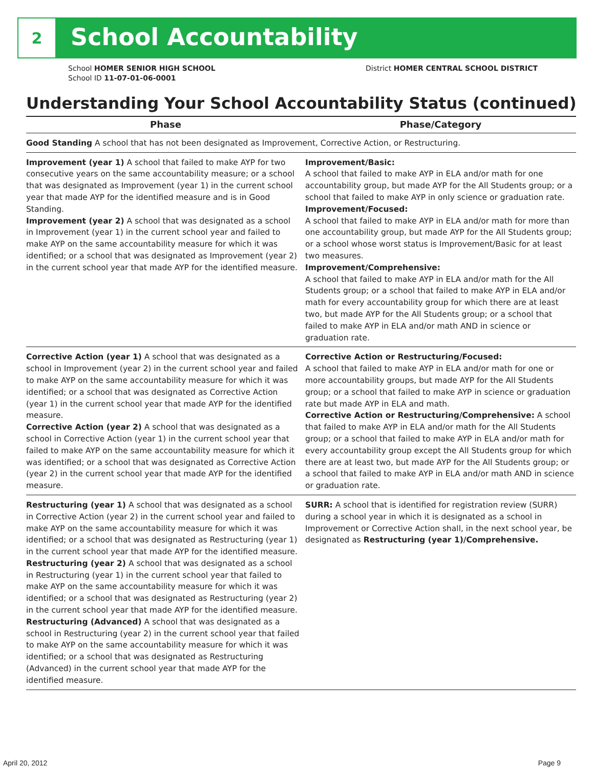2
School Accountability
School HOMER SENIOR HIGH SCHOOL
School ID 11-07-01-06-0001
District HOMER CENTRAL SCHOOL DISTRICT
Understanding Your School Accountability Status (continued)
| Phase | Phase/Category |
| --- | --- |
| Good Standing A school that has not been designated as Improvement, Corrective Action, or Restructuring. | |
| Improvement (year 1) A school that failed to make AYP for two consecutive years on the same accountability measure; or a school that was designated as Improvement (year 1) in the current school year that made AYP for the identified measure and is in Good Standing. Improvement (year 2) A school that was designated as a school in Improvement (year 1) in the current school year and failed to make AYP on the same accountability measure for which it was identified; or a school that was designated as Improvement (year 2) in the current school year that made AYP for the identified measure. | Improvement/Basic: A school that failed to make AYP in ELA and/or math for one accountability group, but made AYP for the All Students group; or a school that failed to make AYP in only science or graduation rate. Improvement/Focused: A school that failed to make AYP in ELA and/or math for more than one accountability group, but made AYP for the All Students group; or a school whose worst status is Improvement/Basic for at least two measures. Improvement/Comprehensive: A school that failed to make AYP in ELA and/or math for the All Students group; or a school that failed to make AYP in ELA and/or math for every accountability group for which there are at least two, but made AYP for the All Students group; or a school that failed to make AYP in ELA and/or math AND in science or graduation rate. |
| Corrective Action (year 1) A school that was designated as a school in Improvement (year 2) in the current school year and failed to make AYP on the same accountability measure for which it was identified; or a school that was designated as Corrective Action (year 1) in the current school year that made AYP for the identified measure. Corrective Action (year 2) A school that was designated as a school in Corrective Action (year 1) in the current school year that failed to make AYP on the same accountability measure for which it was identified; or a school that was designated as Corrective Action (year 2) in the current school year that made AYP for the identified measure. | Corrective Action or Restructuring/Focused: A school that failed to make AYP in ELA and/or math for one or more accountability groups, but made AYP for the All Students group; or a school that failed to make AYP in science or graduation rate but made AYP in ELA and math. Corrective Action or Restructuring/Comprehensive: A school that failed to make AYP in ELA and/or math for the All Students group; or a school that failed to make AYP in ELA and/or math for every accountability group except the All Students group for which there are at least two, but made AYP for the All Students group; or a school that failed to make AYP in ELA and/or math AND in science or graduation rate. |
| Restructuring (year 1) A school that was designated as a school in Corrective Action (year 2) in the current school year and failed to make AYP on the same accountability measure for which it was identified; or a school that was designated as Restructuring (year 1) in the current school year that made AYP for the identified measure. Restructuring (year 2) A school that was designated as a school in Restructuring (year 1) in the current school year that failed to make AYP on the same accountability measure for which it was identified; or a school that was designated as Restructuring (year 2) in the current school year that made AYP for the identified measure. Restructuring (Advanced) A school that was designated as a school in Restructuring (year 2) in the current school year that failed to make AYP on the same accountability measure for which it was identified; or a school that was designated as Restructuring (Advanced) in the current school year that made AYP for the identified measure. | SURR: A school that is identified for registration review (SURR) during a school year in which it is designated as a school in Improvement or Corrective Action shall, in the next school year, be designated as Restructuring (year 1)/Comprehensive. |
April 20, 2012 Page 9